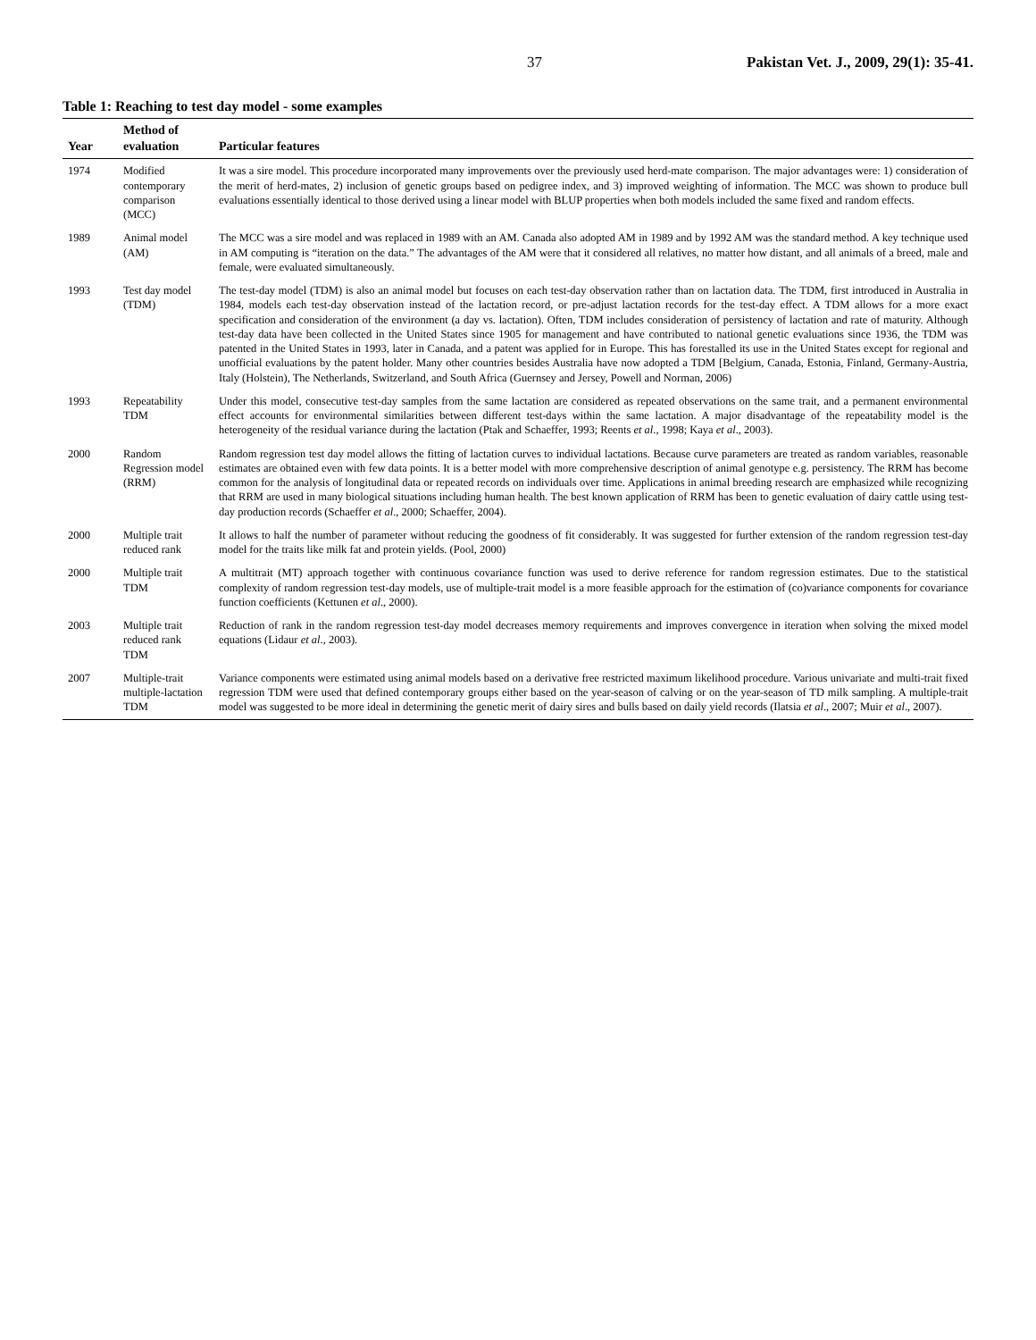37 Pakistan Vet. J., 2009, 29(1): 35-41.
Table 1: Reaching to test day model - some examples
| Year | Method of evaluation | Particular features |
| --- | --- | --- |
| 1974 | Modified contemporary comparison (MCC) | It was a sire model. This procedure incorporated many improvements over the previously used herd-mate comparison. The major advantages were: 1) consideration of the merit of herd-mates, 2) inclusion of genetic groups based on pedigree index, and 3) improved weighting of information. The MCC was shown to produce bull evaluations essentially identical to those derived using a linear model with BLUP properties when both models included the same fixed and random effects. |
| 1989 | Animal model (AM) | The MCC was a sire model and was replaced in 1989 with an AM. Canada also adopted AM in 1989 and by 1992 AM was the standard method. A key technique used in AM computing is “iteration on the data.” The advantages of the AM were that it considered all relatives, no matter how distant, and all animals of a breed, male and female, were evaluated simultaneously. |
| 1993 | Test day model (TDM) | The test-day model (TDM) is also an animal model but focuses on each test-day observation rather than on lactation data. The TDM, first introduced in Australia in 1984, models each test-day observation instead of the lactation record, or pre-adjust lactation records for the test-day effect. A TDM allows for a more exact specification and consideration of the environment (a day vs. lactation). Often, TDM includes consideration of persistency of lactation and rate of maturity. Although test-day data have been collected in the United States since 1905 for management and have contributed to national genetic evaluations since 1936, the TDM was patented in the United States in 1993, later in Canada, and a patent was applied for in Europe. This has forestalled its use in the United States except for regional and unofficial evaluations by the patent holder. Many other countries besides Australia have now adopted a TDM [Belgium, Canada, Estonia, Finland, Germany-Austria, Italy (Holstein), The Netherlands, Switzerland, and South Africa (Guernsey and Jersey, Powell and Norman, 2006) |
| 1993 | Repeatability TDM | Under this model, consecutive test-day samples from the same lactation are considered as repeated observations on the same trait, and a permanent environmental effect accounts for environmental similarities between different test-days within the same lactation. A major disadvantage of the repeatability model is the heterogeneity of the residual variance during the lactation (Ptak and Schaeffer, 1993; Reents et al ., 1998; Kaya et al ., 2003). |
| 2000 | Random Regression model (RRM) | Random regression test day model allows the fitting of lactation curves to individual lactations. Because curve parameters are treated as random variables, reasonable estimates are obtained even with few data points. It is a better model with more comprehensive description of animal genotype e.g. persistency. The RRM has become common for the analysis of longitudinal data or repeated records on individuals over time. Applications in animal breeding research are emphasized while recognizing that RRM are used in many biological situations including human health. The best known application of RRM has been to genetic evaluation of dairy cattle using test-day production records (Schaeffer et al ., 2000; Schaeffer, 2004). |
| 2000 | Multiple trait reduced rank | It allows to half the number of parameter without reducing the goodness of fit considerably. It was suggested for further extension of the random regression test-day model for the traits like milk fat and protein yields. (Pool, 2000) |
| 2000 | Multiple trait TDM | A multitrait (MT) approach together with continuous covariance function was used to derive reference for random regression estimates. Due to the statistical complexity of random regression test-day models, use of multiple-trait model is a more feasible approach for the estimation of (co)variance components for covariance function coefficients (Kettunen et al ., 2000). |
| 2003 | Multiple trait reduced rank TDM | Reduction of rank in the random regression test-day model decreases memory requirements and improves convergence in iteration when solving the mixed model equations (Lidaur et al ., 2003). |
| 2007 | Multiple-trait multiple-lactation TDM | Variance components were estimated using animal models based on a derivative free restricted maximum likelihood procedure. Various univariate and multi-trait fixed regression TDM were used that defined contemporary groups either based on the year-season of calving or on the year-season of TD milk sampling. A multiple-trait model was suggested to be more ideal in determining the genetic merit of dairy sires and bulls based on daily yield records (Ilatsia et al ., 2007; Muir et al ., 2007). |